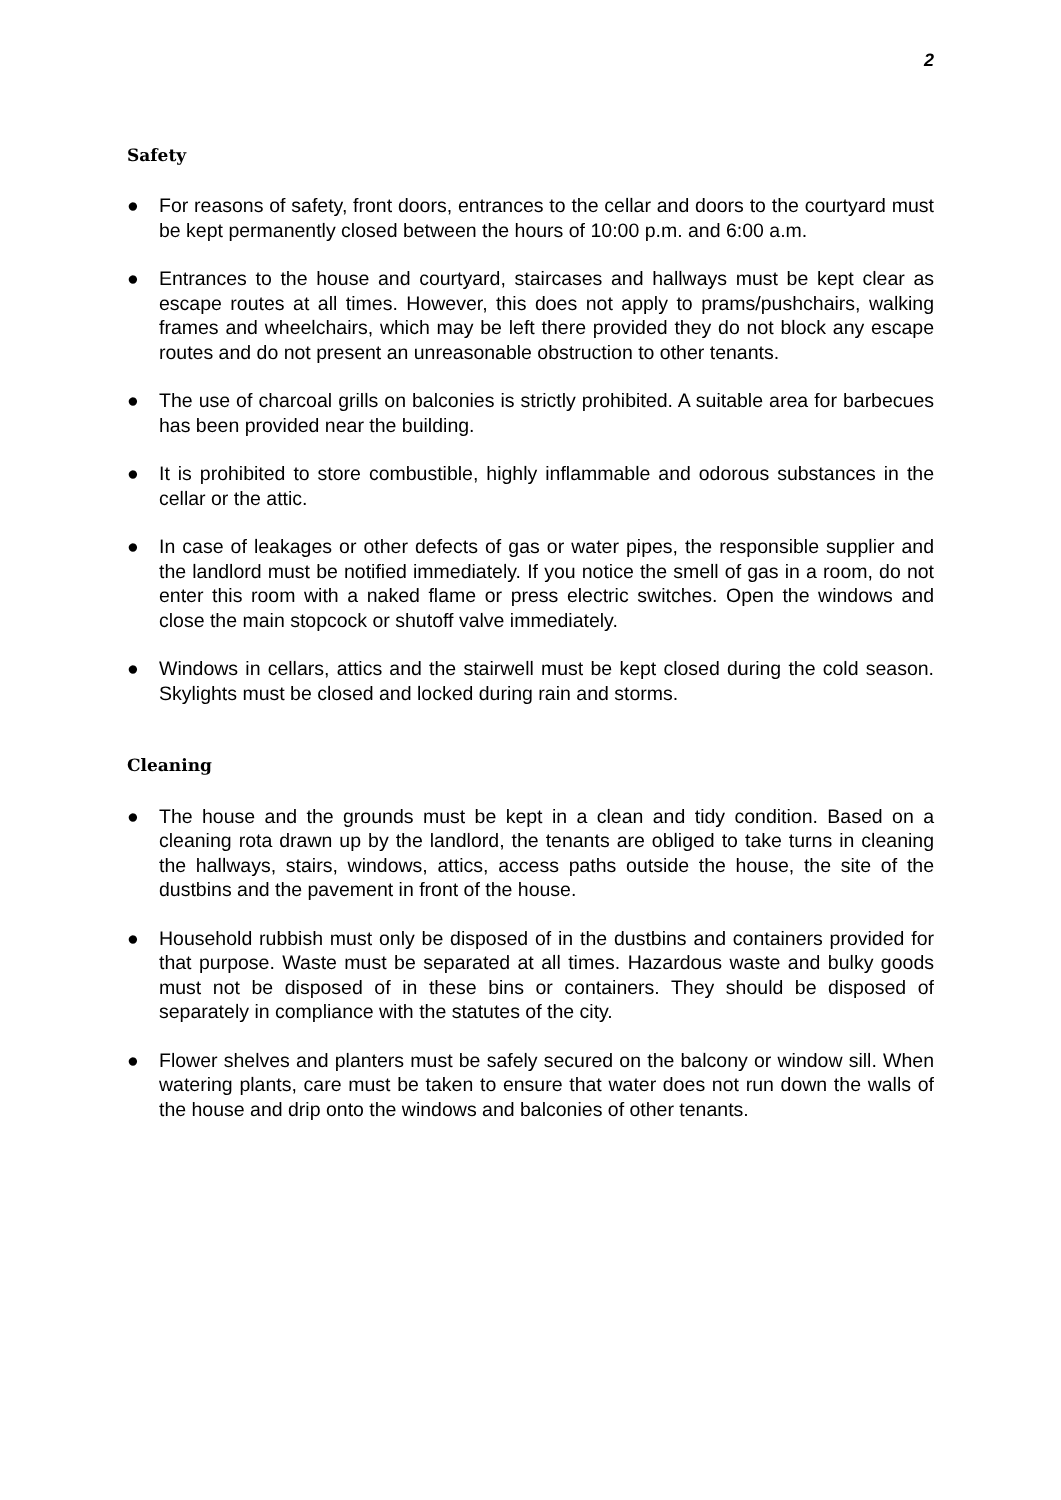2
Safety
● For reasons of safety, front doors, entrances to the cellar and doors to the courtyard must be kept permanently closed between the hours of 10:00 p.m. and 6:00 a.m.
● Entrances to the house and courtyard, staircases and hallways must be kept clear as escape routes at all times. However, this does not apply to prams/pushchairs, walking frames and wheelchairs, which may be left there provided they do not block any escape routes and do not present an unreasonable obstruction to other tenants.
● The use of charcoal grills on balconies is strictly prohibited. A suitable area for barbecues has been provided near the building.
● It is prohibited to store combustible, highly inflammable and odorous substances in the cellar or the attic.
● In case of leakages or other defects of gas or water pipes, the responsible supplier and the landlord must be notified immediately. If you notice the smell of gas in a room, do not enter this room with a naked flame or press electric switches. Open the windows and close the main stopcock or shutoff valve immediately.
● Windows in cellars, attics and the stairwell must be kept closed during the cold season. Skylights must be closed and locked during rain and storms.
Cleaning
● The house and the grounds must be kept in a clean and tidy condition. Based on a cleaning rota drawn up by the landlord, the tenants are obliged to take turns in cleaning the hallways, stairs, windows, attics, access paths outside the house, the site of the dustbins and the pavement in front of the house.
● Household rubbish must only be disposed of in the dustbins and containers provided for that purpose. Waste must be separated at all times. Hazardous waste and bulky goods must not be disposed of in these bins or containers. They should be disposed of separately in compliance with the statutes of the city.
● Flower shelves and planters must be safely secured on the balcony or window sill. When watering plants, care must be taken to ensure that water does not run down the walls of the house and drip onto the windows and balconies of other tenants.